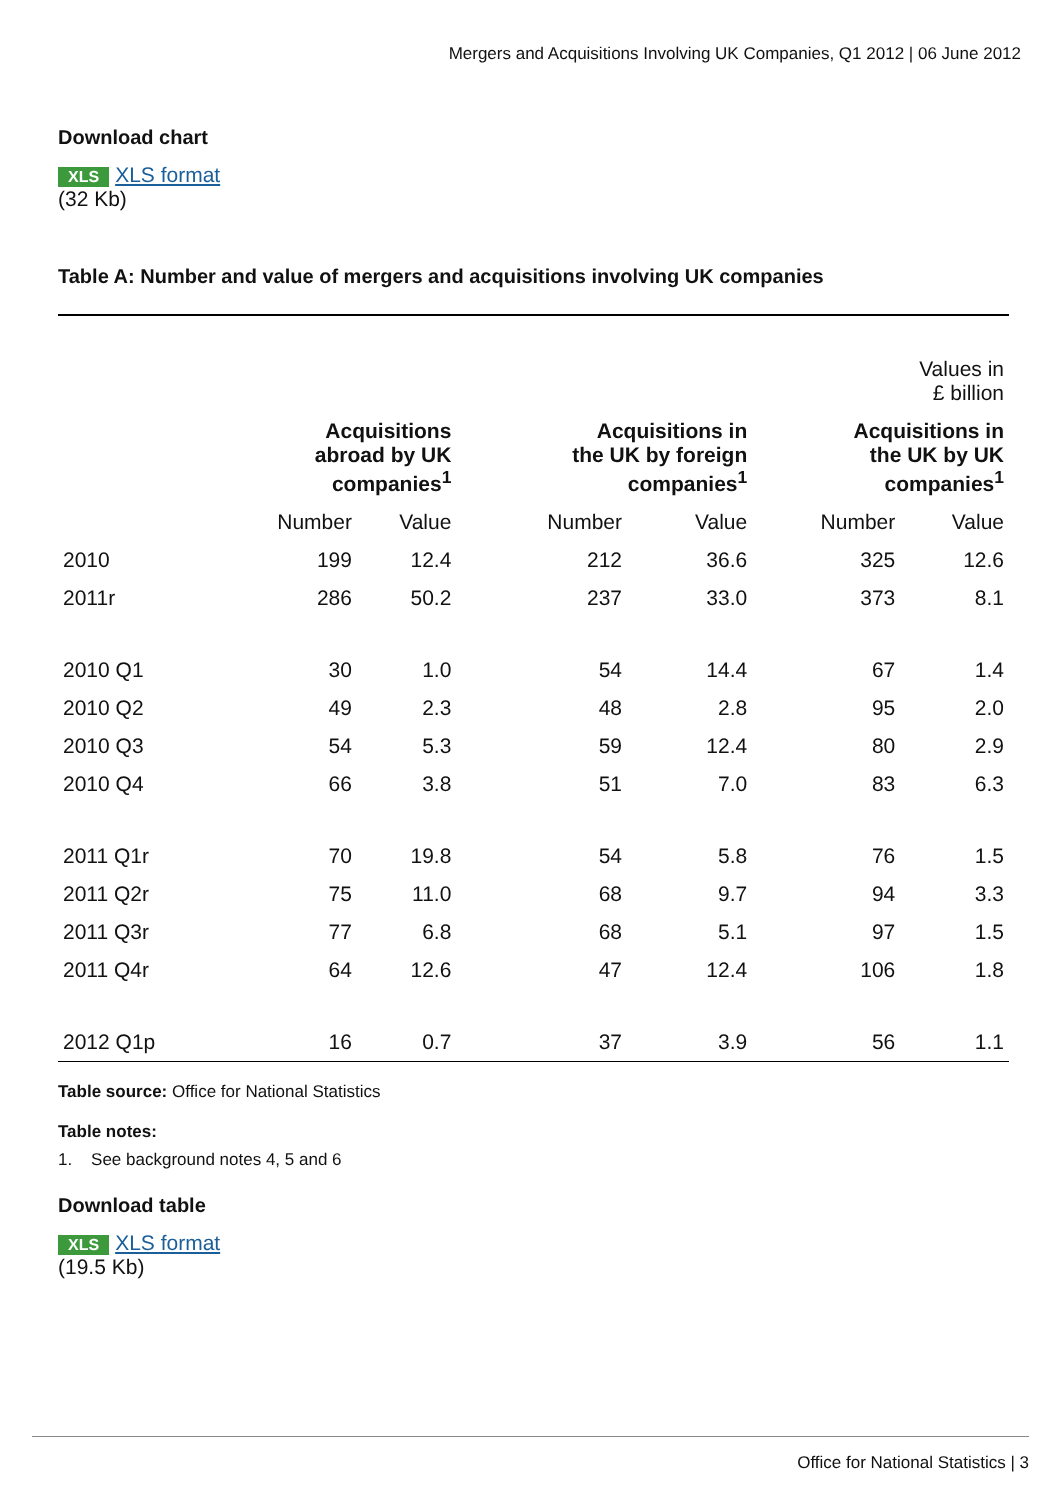Mergers and Acquisitions Involving UK Companies, Q1 2012 | 06 June 2012
Download chart
XLS XLS format
(32 Kb)
Table A: Number and value of mergers and acquisitions involving UK companies
| Values in £ billion | | | | | | |
| | Acquisitions abroad by UK companies<sup>1</sup> | | Acquisitions in the UK by foreign companies<sup>1</sup> | | Acquisitions in the UK by UK companies<sup>1</sup> | |
| | Number | Value | Number | Value | Number | Value |
| 2010 | 199 | 12.4 | 212 | 36.6 | 325 | 12.6 |
| 2011r | 286 | 50.2 | 237 | 33.0 | 373 | 8.1 |
| 2010 Q1 | 30 | 1.0 | 54 | 14.4 | 67 | 1.4 |
| 2010 Q2 | 49 | 2.3 | 48 | 2.8 | 95 | 2.0 |
| 2010 Q3 | 54 | 5.3 | 59 | 12.4 | 80 | 2.9 |
| 2010 Q4 | 66 | 3.8 | 51 | 7.0 | 83 | 6.3 |
| 2011 Q1r | 70 | 19.8 | 54 | 5.8 | 76 | 1.5 |
| 2011 Q2r | 75 | 11.0 | 68 | 9.7 | 94 | 3.3 |
| 2011 Q3r | 77 | 6.8 | 68 | 5.1 | 97 | 1.5 |
| 2011 Q4r | 64 | 12.6 | 47 | 12.4 | 106 | 1.8 |
| 2012 Q1p | 16 | 0.7 | 37 | 3.9 | 56 | 1.1 |
Table source: Office for National Statistics
Table notes:
1. See background notes 4, 5 and 6
Download table
XLS XLS format
(19.5 Kb)
Office for National Statistics | 3